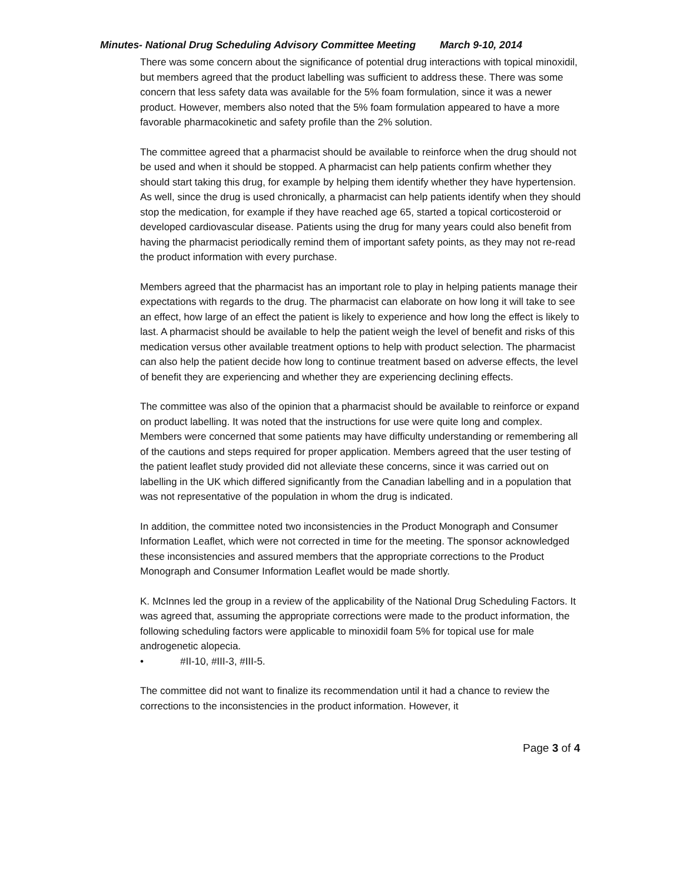Minutes- National Drug Scheduling Advisory Committee Meeting March 9-10, 2014
There was some concern about the significance of potential drug interactions with topical minoxidil, but members agreed that the product labelling was sufficient to address these. There was some concern that less safety data was available for the 5% foam formulation, since it was a newer product. However, members also noted that the 5% foam formulation appeared to have a more favorable pharmacokinetic and safety profile than the 2% solution.
The committee agreed that a pharmacist should be available to reinforce when the drug should not be used and when it should be stopped. A pharmacist can help patients confirm whether they should start taking this drug, for example by helping them identify whether they have hypertension. As well, since the drug is used chronically, a pharmacist can help patients identify when they should stop the medication, for example if they have reached age 65, started a topical corticosteroid or developed cardiovascular disease. Patients using the drug for many years could also benefit from having the pharmacist periodically remind them of important safety points, as they may not re-read the product information with every purchase.
Members agreed that the pharmacist has an important role to play in helping patients manage their expectations with regards to the drug. The pharmacist can elaborate on how long it will take to see an effect, how large of an effect the patient is likely to experience and how long the effect is likely to last. A pharmacist should be available to help the patient weigh the level of benefit and risks of this medication versus other available treatment options to help with product selection. The pharmacist can also help the patient decide how long to continue treatment based on adverse effects, the level of benefit they are experiencing and whether they are experiencing declining effects.
The committee was also of the opinion that a pharmacist should be available to reinforce or expand on product labelling. It was noted that the instructions for use were quite long and complex. Members were concerned that some patients may have difficulty understanding or remembering all of the cautions and steps required for proper application. Members agreed that the user testing of the patient leaflet study provided did not alleviate these concerns, since it was carried out on labelling in the UK which differed significantly from the Canadian labelling and in a population that was not representative of the population in whom the drug is indicated.
In addition, the committee noted two inconsistencies in the Product Monograph and Consumer Information Leaflet, which were not corrected in time for the meeting. The sponsor acknowledged these inconsistencies and assured members that the appropriate corrections to the Product Monograph and Consumer Information Leaflet would be made shortly.
K. McInnes led the group in a review of the applicability of the National Drug Scheduling Factors. It was agreed that, assuming the appropriate corrections were made to the product information, the following scheduling factors were applicable to minoxidil foam 5% for topical use for male androgenetic alopecia.
• #II-10, #III-3, #III-5.
The committee did not want to finalize its recommendation until it had a chance to review the corrections to the inconsistencies in the product information. However, it
Page 3 of 4